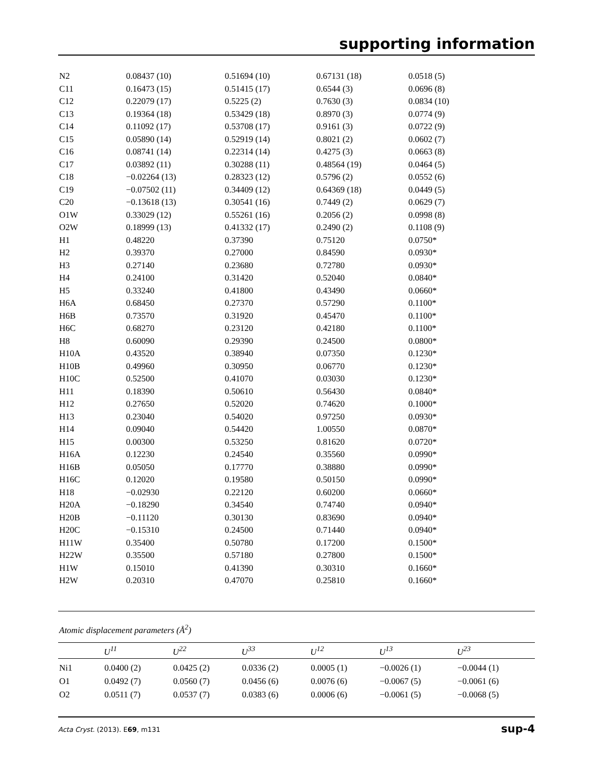supporting information
| N2 | 0.08437 (10) | 0.51694 (10) | 0.67131 (18) | 0.0518 (5) |
| C11 | 0.16473 (15) | 0.51415 (17) | 0.6544 (3) | 0.0696 (8) |
| C12 | 0.22079 (17) | 0.5225 (2) | 0.7630 (3) | 0.0834 (10) |
| C13 | 0.19364 (18) | 0.53429 (18) | 0.8970 (3) | 0.0774 (9) |
| C14 | 0.11092 (17) | 0.53708 (17) | 0.9161 (3) | 0.0722 (9) |
| C15 | 0.05890 (14) | 0.52919 (14) | 0.8021 (2) | 0.0602 (7) |
| C16 | 0.08741 (14) | 0.22314 (14) | 0.4275 (3) | 0.0663 (8) |
| C17 | 0.03892 (11) | 0.30288 (11) | 0.48564 (19) | 0.0464 (5) |
| C18 | −0.02264 (13) | 0.28323 (12) | 0.5796 (2) | 0.0552 (6) |
| C19 | −0.07502 (11) | 0.34409 (12) | 0.64369 (18) | 0.0449 (5) |
| C20 | −0.13618 (13) | 0.30541 (16) | 0.7449 (2) | 0.0629 (7) |
| O1W | 0.33029 (12) | 0.55261 (16) | 0.2056 (2) | 0.0998 (8) |
| O2W | 0.18999 (13) | 0.41332 (17) | 0.2490 (2) | 0.1108 (9) |
| H1 | 0.48220 | 0.37390 | 0.75120 | 0.0750* |
| H2 | 0.39370 | 0.27000 | 0.84590 | 0.0930* |
| H3 | 0.27140 | 0.23680 | 0.72780 | 0.0930* |
| H4 | 0.24100 | 0.31420 | 0.52040 | 0.0840* |
| H5 | 0.33240 | 0.41800 | 0.43490 | 0.0660* |
| H6A | 0.68450 | 0.27370 | 0.57290 | 0.1100* |
| H6B | 0.73570 | 0.31920 | 0.45470 | 0.1100* |
| H6C | 0.68270 | 0.23120 | 0.42180 | 0.1100* |
| H8 | 0.60090 | 0.29390 | 0.24500 | 0.0800* |
| H10A | 0.43520 | 0.38940 | 0.07350 | 0.1230* |
| H10B | 0.49960 | 0.30950 | 0.06770 | 0.1230* |
| H10C | 0.52500 | 0.41070 | 0.03030 | 0.1230* |
| H11 | 0.18390 | 0.50610 | 0.56430 | 0.0840* |
| H12 | 0.27650 | 0.52020 | 0.74620 | 0.1000* |
| H13 | 0.23040 | 0.54020 | 0.97250 | 0.0930* |
| H14 | 0.09040 | 0.54420 | 1.00550 | 0.0870* |
| H15 | 0.00300 | 0.53250 | 0.81620 | 0.0720* |
| H16A | 0.12230 | 0.24540 | 0.35560 | 0.0990* |
| H16B | 0.05050 | 0.17770 | 0.38880 | 0.0990* |
| H16C | 0.12020 | 0.19580 | 0.50150 | 0.0990* |
| H18 | −0.02930 | 0.22120 | 0.60200 | 0.0660* |
| H20A | −0.18290 | 0.34540 | 0.74740 | 0.0940* |
| H20B | −0.11120 | 0.30130 | 0.83690 | 0.0940* |
| H20C | −0.15310 | 0.24500 | 0.71440 | 0.0940* |
| H11W | 0.35400 | 0.50780 | 0.17200 | 0.1500* |
| H22W | 0.35500 | 0.57180 | 0.27800 | 0.1500* |
| H1W | 0.15010 | 0.41390 | 0.30310 | 0.1660* |
| H2W | 0.20310 | 0.47070 | 0.25810 | 0.1660* |
Atomic displacement parameters (Å<sup>2</sup>)
| | U<sup>11</sup> | U<sup>22</sup> | U<sup>33</sup> | U<sup>12</sup> | U<sup>13</sup> | U<sup>23</sup> |
| --- | --- | --- | --- | --- | --- | --- |
| Ni1 | 0.0400 (2) | 0.0425 (2) | 0.0336 (2) | 0.0005 (1) | −0.0026 (1) | −0.0044 (1) |
| O1 | 0.0492 (7) | 0.0560 (7) | 0.0456 (6) | 0.0076 (6) | −0.0067 (5) | −0.0061 (6) |
| O2 | 0.0511 (7) | 0.0537 (7) | 0.0383 (6) | 0.0006 (6) | −0.0061 (5) | −0.0068 (5) |
Acta Cryst. (2013). E69, m131 sup-4